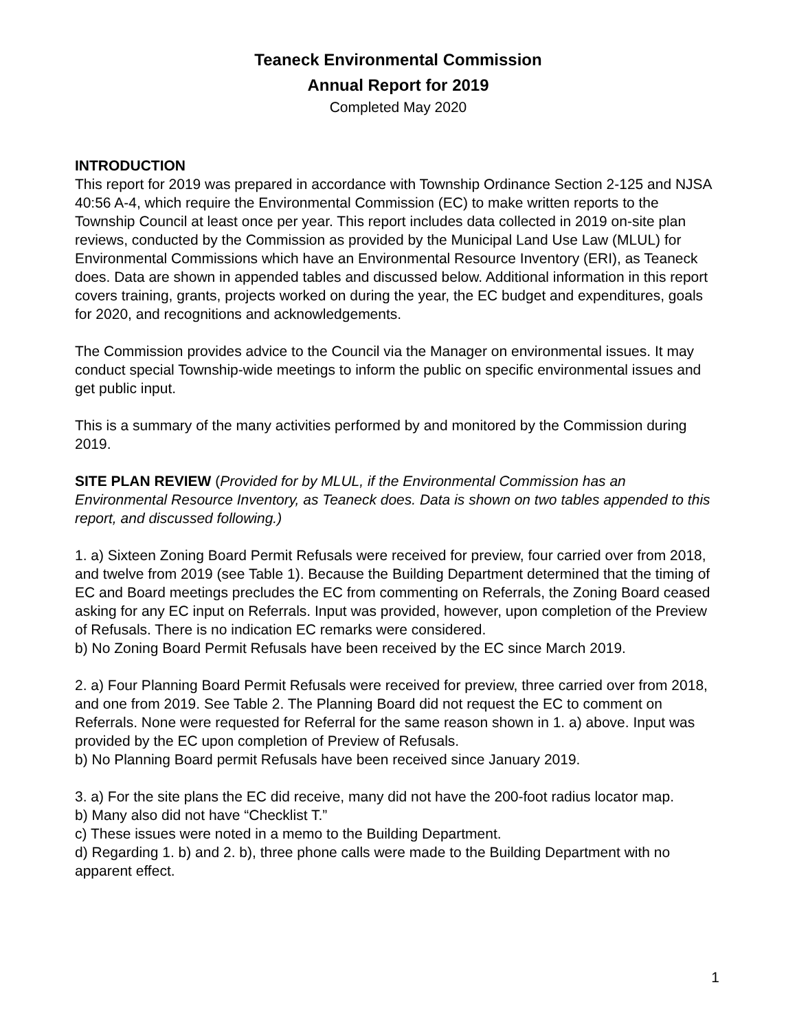Teaneck Environmental Commission
Annual Report for 2019
Completed May 2020
INTRODUCTION
This report for 2019 was prepared in accordance with Township Ordinance Section 2-125 and NJSA 40:56 A-4, which require the Environmental Commission (EC) to make written reports to the Township Council at least once per year. This report includes data collected in 2019 on-site plan reviews, conducted by the Commission as provided by the Municipal Land Use Law (MLUL) for Environmental Commissions which have an Environmental Resource Inventory (ERI), as Teaneck does. Data are shown in appended tables and discussed below. Additional information in this report covers training, grants, projects worked on during the year, the EC budget and expenditures, goals for 2020, and recognitions and acknowledgements.
The Commission provides advice to the Council via the Manager on environmental issues. It may conduct special Township-wide meetings to inform the public on specific environmental issues and get public input.
This is a summary of the many activities performed by and monitored by the Commission during 2019.
SITE PLAN REVIEW (Provided for by MLUL, if the Environmental Commission has an Environmental Resource Inventory, as Teaneck does. Data is shown on two tables appended to this report, and discussed following.)
1. a) Sixteen Zoning Board Permit Refusals were received for preview, four carried over from 2018, and twelve from 2019 (see Table 1). Because the Building Department determined that the timing of EC and Board meetings precludes the EC from commenting on Referrals, the Zoning Board ceased asking for any EC input on Referrals. Input was provided, however, upon completion of the Preview of Refusals. There is no indication EC remarks were considered.
b) No Zoning Board Permit Refusals have been received by the EC since March 2019.
2. a) Four Planning Board Permit Refusals were received for preview, three carried over from 2018, and one from 2019. See Table 2. The Planning Board did not request the EC to comment on Referrals. None were requested for Referral for the same reason shown in 1. a) above. Input was provided by the EC upon completion of Preview of Refusals.
b) No Planning Board permit Refusals have been received since January 2019.
3. a) For the site plans the EC did receive, many did not have the 200-foot radius locator map.
b) Many also did not have “Checklist T.”
c) These issues were noted in a memo to the Building Department.
d) Regarding 1. b) and 2. b), three phone calls were made to the Building Department with no apparent effect.
1